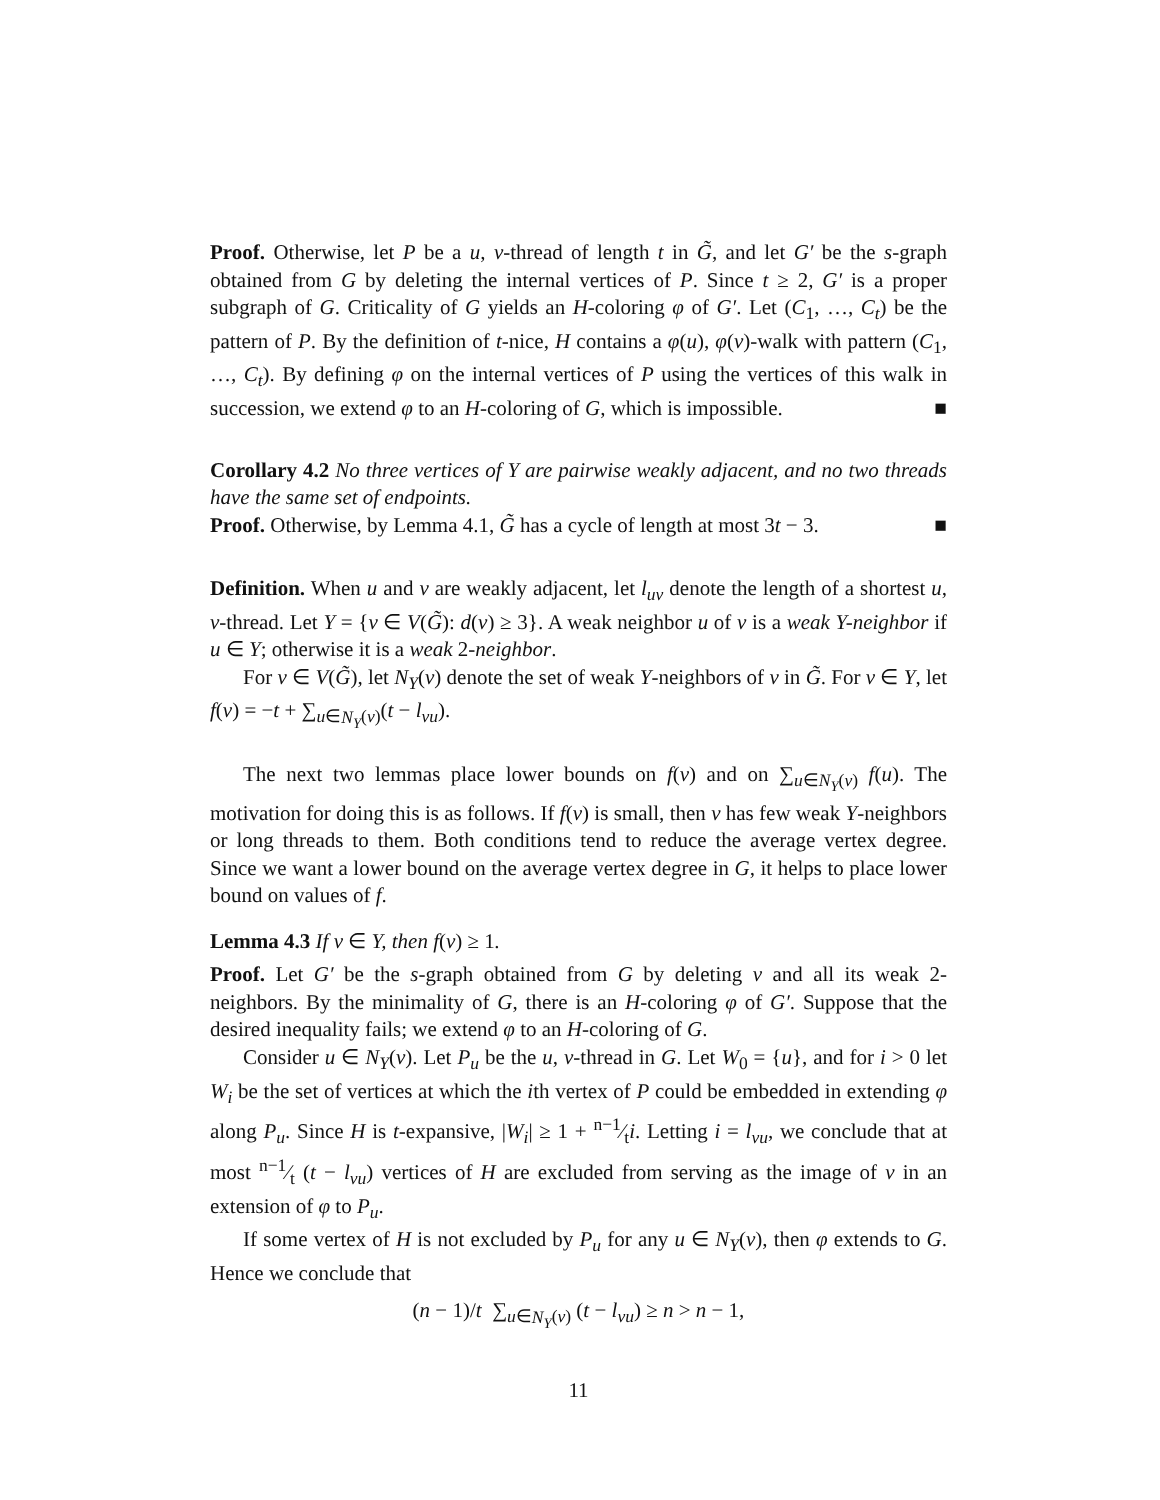Proof. Otherwise, let P be a u, v-thread of length t in G̃, and let G′ be the s-graph obtained from G by deleting the internal vertices of P. Since t ≥ 2, G′ is a proper subgraph of G. Criticality of G yields an H-coloring φ of G′. Let (C<sub>1</sub>, …, C<sub>t</sub>) be the pattern of P. By the definition of t-nice, H contains a φ(u), φ(v)-walk with pattern (C<sub>1</sub>, …, C<sub>t</sub>). By defining φ on the internal vertices of P using the vertices of this walk in succession, we extend φ to an H-coloring of G, which is impossible. ■
Corollary 4.2 No three vertices of Y are pairwise weakly adjacent, and no two threads have the same set of endpoints.
Proof. Otherwise, by Lemma 4.1, G̃ has a cycle of length at most 3t − 3. ■
Definition. When u and v are weakly adjacent, let l<sub>uv</sub> denote the length of a shortest u, v-thread. Let Y = {v ∈ V(G̃): d(v) ≥ 3}. A weak neighbor u of v is a weak Y-neighbor if u ∈ Y; otherwise it is a weak 2-neighbor.
For v ∈ V(G̃), let N<sub>Y</sub>(v) denote the set of weak Y-neighbors of v in G̃. For v ∈ Y, let f(v) = −t + ∑<sub>u∈N<sub>Y</sub>(v)</sub>(t − l<sub>vu</sub>).
The next two lemmas place lower bounds on f(v) and on ∑<sub>u∈N<sub>Y</sub>(v)</sub> f(u). The motivation for doing this is as follows. If f(v) is small, then v has few weak Y-neighbors or long threads to them. Both conditions tend to reduce the average vertex degree. Since we want a lower bound on the average vertex degree in G, it helps to place lower bound on values of f.
Lemma 4.3 If v ∈ Y, then f(v) ≥ 1.
Proof. Let G′ be the s-graph obtained from G by deleting v and all its weak 2-neighbors. By the minimality of G, there is an H-coloring φ of G′. Suppose that the desired inequality fails; we extend φ to an H-coloring of G.
Consider u ∈ N<sub>Y</sub>(v). Let P<sub>u</sub> be the u, v-thread in G. Let W<sub>0</sub> = {u}, and for i > 0 let W<sub>i</sub> be the set of vertices at which the ith vertex of P could be embedded in extending φ along P<sub>u</sub>. Since H is t-expansive, |W<sub>i</sub>| ≥ 1 + n−1⁄ti. Letting i = l<sub>vu</sub>, we conclude that at most n−1⁄t (t − l<sub>vu</sub>) vertices of H are excluded from serving as the image of v in an extension of φ to P<sub>u</sub>.
If some vertex of H is not excluded by P<sub>u</sub> for any u ∈ N<sub>Y</sub>(v), then φ extends to G. Hence we conclude that
(n − 1)/t ∑<sub>u∈N<sub>Y</sub>(v)</sub> (t − l<sub>vu</sub>) ≥ n > n − 1,
11